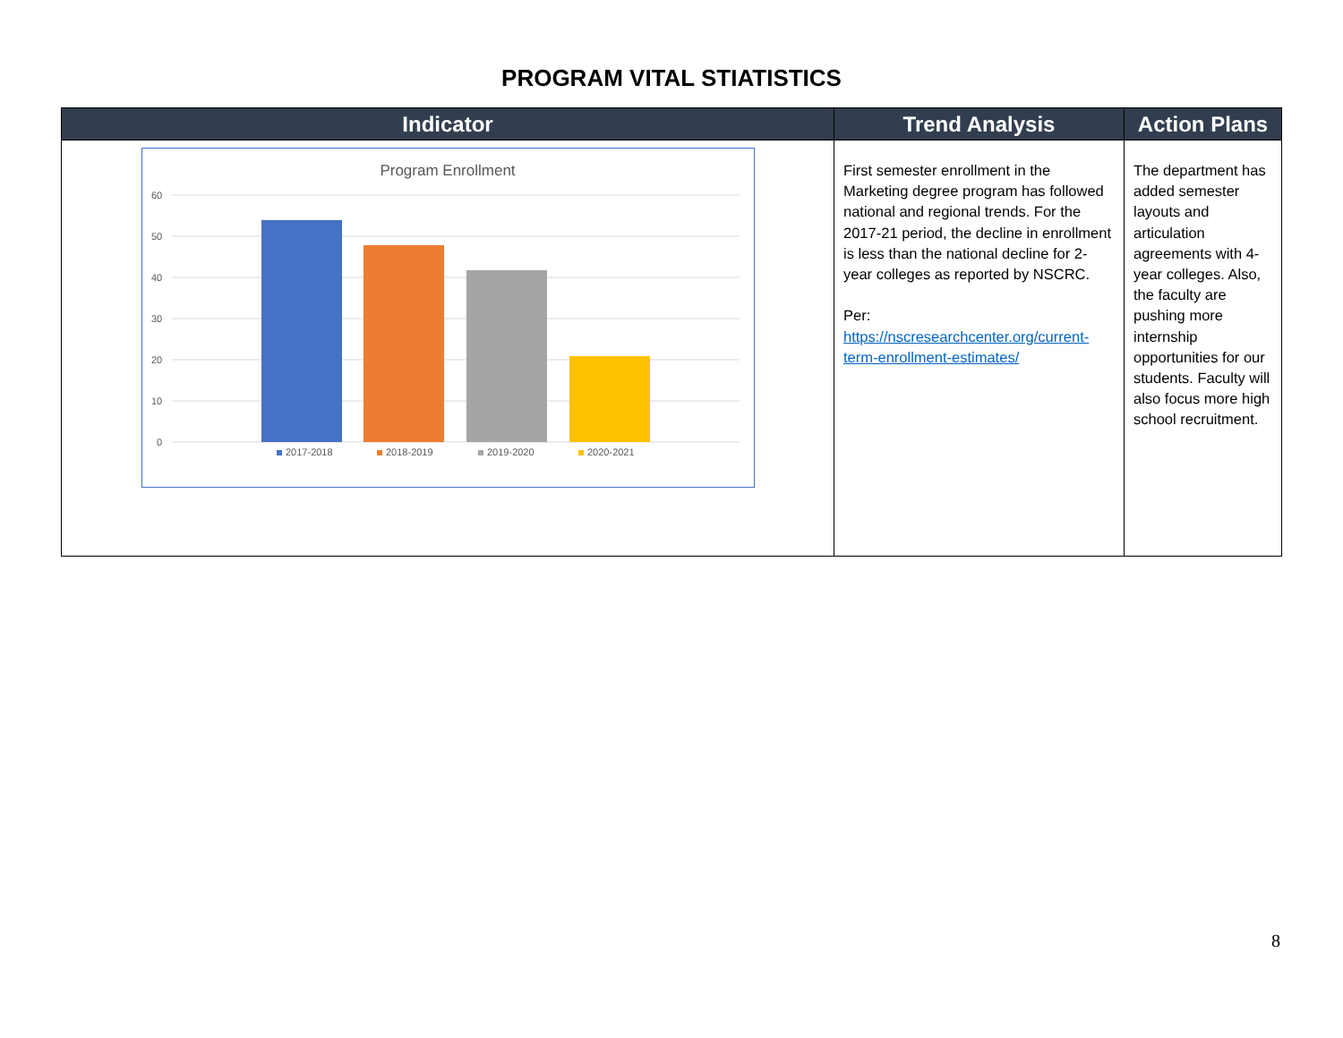PROGRAM VITAL STIATISTICS
| Indicator | Trend Analysis | Action Plans |
| --- | --- | --- |
| Program Enrollment 60 50 40 30 20 10 0 2017-2018 2018-2019 2019-2020 2020-2021 | First semester enrollment in the Marketing degree program has followed national and regional trends. For the 2017-21 period, the decline in enrollment is less than the national decline for 2-year colleges as reported by NSCRC. Per: https://nscresearchcenter.org/current-term-enrollment-estimates/ | The department has added semester layouts and articulation agreements with 4-year colleges. Also, the faculty are pushing more internship opportunities for our students. Faculty will also focus more high school recruitment. |
8